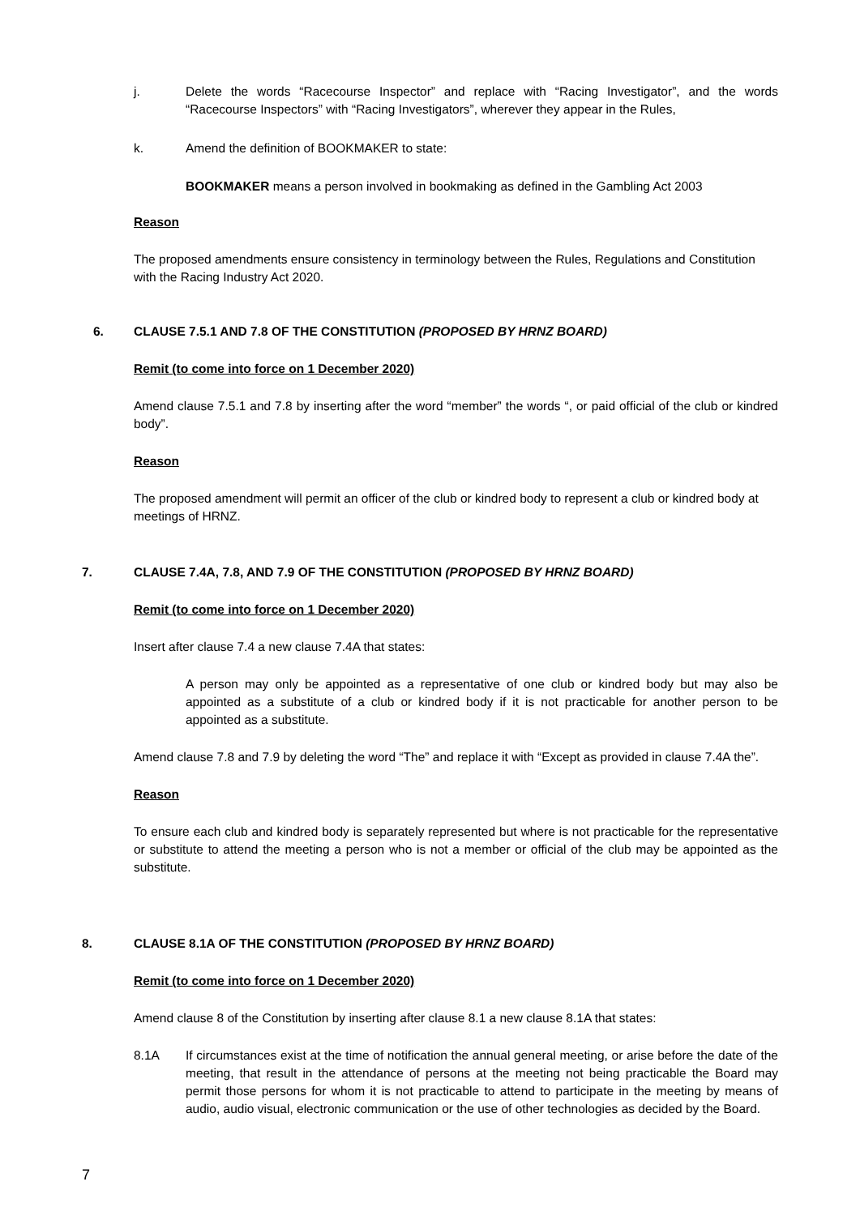j. Delete the words “Racecourse Inspector” and replace with “Racing Investigator”, and the words “Racecourse Inspectors” with “Racing Investigators”, wherever they appear in the Rules,
k. Amend the definition of BOOKMAKER to state:
BOOKMAKER means a person involved in bookmaking as defined in the Gambling Act 2003
Reason
The proposed amendments ensure consistency in terminology between the Rules, Regulations and Constitution with the Racing Industry Act 2020.
6. CLAUSE 7.5.1 AND 7.8 OF THE CONSTITUTION (PROPOSED BY HRNZ BOARD)
Remit (to come into force on 1 December 2020)
Amend clause 7.5.1 and 7.8 by inserting after the word “member” the words “, or paid official of the club or kindred body”.
Reason
The proposed amendment will permit an officer of the club or kindred body to represent a club or kindred body at meetings of HRNZ.
7. CLAUSE 7.4A, 7.8, AND 7.9 OF THE CONSTITUTION (PROPOSED BY HRNZ BOARD)
Remit (to come into force on 1 December 2020)
Insert after clause 7.4 a new clause 7.4A that states:
A person may only be appointed as a representative of one club or kindred body but may also be appointed as a substitute of a club or kindred body if it is not practicable for another person to be appointed as a substitute.
Amend clause 7.8 and 7.9 by deleting the word “The” and replace it with “Except as provided in clause 7.4A the”.
Reason
To ensure each club and kindred body is separately represented but where is not practicable for the representative or substitute to attend the meeting a person who is not a member or official of the club may be appointed as the substitute.
8. CLAUSE 8.1A OF THE CONSTITUTION (PROPOSED BY HRNZ BOARD)
Remit (to come into force on 1 December 2020)
Amend clause 8 of the Constitution by inserting after clause 8.1 a new clause 8.1A that states:
8.1A If circumstances exist at the time of notification the annual general meeting, or arise before the date of the meeting, that result in the attendance of persons at the meeting not being practicable the Board may permit those persons for whom it is not practicable to attend to participate in the meeting by means of audio, audio visual, electronic communication or the use of other technologies as decided by the Board.
7